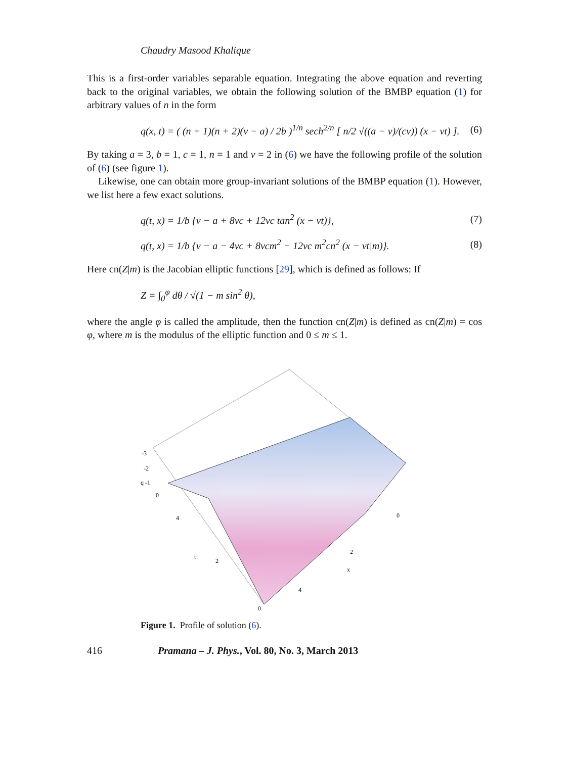Chaudry Masood Khalique
This is a first-order variables separable equation. Integrating the above equation and reverting back to the original variables, we obtain the following solution of the BMBP equation (1) for arbitrary values of n in the form
q(x, t) = ( (n + 1)(n + 2)(ν − a) / 2b )<sup>1/n</sup> sech<sup>2/n</sup> [ n/2 √((a − ν)/(cν)) (x − νt) ]. (6)
By taking a = 3, b = 1, c = 1, n = 1 and ν = 2 in (6) we have the following profile of the solution of (6) (see figure 1).
Likewise, one can obtain more group-invariant solutions of the BMBP equation (1). However, we list here a few exact solutions.
q(t, x) = 1/b {ν − a + 8νc + 12νc tan<sup>2</sup> (x − νt)}, (7)
q(t, x) = 1/b {ν − a − 4νc + 8νcm<sup>2</sup> − 12νc m<sup>2</sup>cn<sup>2</sup> (x − νt|m)}. (8)
Here cn(Z|m) is the Jacobian elliptic functions [29], which is defined as follows: If
Z = ∫<sub>0</sub><sup>φ</sup> dθ / √(1 − m sin<sup>2</sup> θ),
where the angle φ is called the amplitude, then the function cn(Z|m) is defined as cn(Z|m) = cos φ, where m is the modulus of the elliptic function and 0 ≤ m ≤ 1.
-3
-2
q -1
0
4
t
2
0
0
2
x
4
Figure 1. Profile of solution (6).
416 Pramana – J. Phys., Vol. 80, No. 3, March 2013